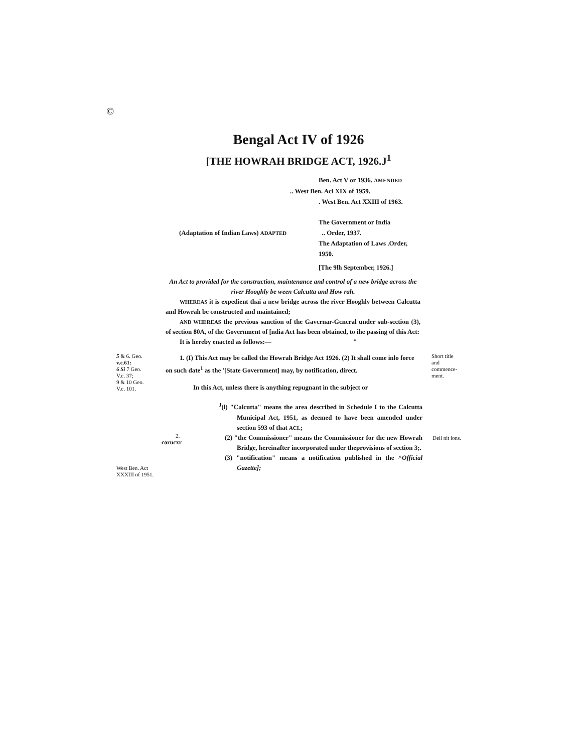©
Bengal Act IV of 1926
[THE HOWRAH BRIDGE ACT, 1926.J<sup>1</sup>
Ben. Act V or 1936. AMENDED
.. West Ben. Aci XIX of 1959.
. West Ben. Act XXIII of 1963.
(Adaptation of Indian Laws) ADAPTED
The Government or India
.. Order, 1937.
The Adaptation of Laws .Order, 1950.
[The 9lh September, 1926.]
An Act to provided for the construction, maintenance and control of a new bridge across the river Hooghly be ween Calcutta and How rah.
WHEREAS it is expedient thai a new bridge across the river Hooghly between Calcutta and Howrah be constructed and maintained;
AND WHEREAS the previous sanction of the Gavcrnar-Gcncral under sub-scction (3), of section 80A, of the Government of [ndia Act has been obtained, to ihe passing of this Act:
It is hereby enacted as follows:— "
5 & 6. Geo.
v.c.61:
6 Si 7 Geo.
V.c. 37;
9 & 10 Geo.
V.c. 101.
1. (I) This Act may be called the Howrah Bridge Act 1926. (2) It shall come inlo force on such date<sup>1</sup> as the '[State Government] may, by notification, direct.
In this Act, unless there is anything repugnant in the subject or
Short title and commence-ment.
West Ben. Act XXXIII of 1951.
2.
corucxr
<sup>J</sup>(l) "Calcutta" means the area described in Schedule I to the Calcutta Municipal Act, 1951, as deemed to have been amended under section 593 of that ACL;
(2) "the Commissioner" means the Commissioner for the new Howrah Bridge, hereinafter incorporated under theprovisions of section 3;.
(3) "notification" means a notification published in the ^Official Gazette];
Deli nit ions.